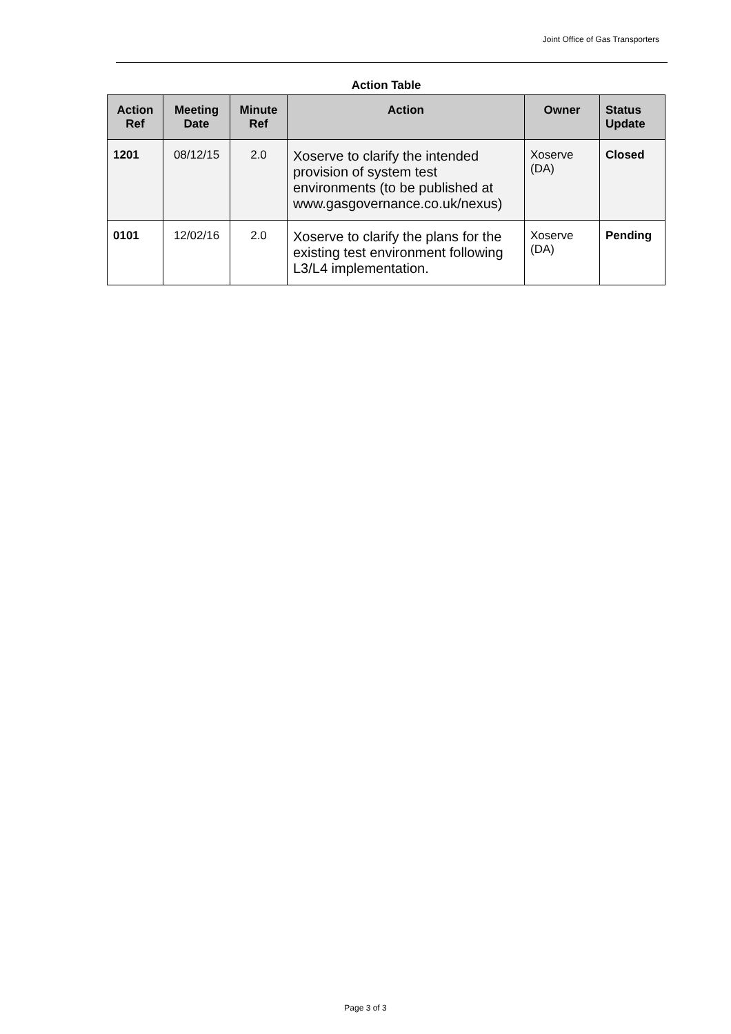Joint Office of Gas Transporters
Action Table
| Action Ref | Meeting Date | Minute Ref | Action | Owner | Status Update |
| --- | --- | --- | --- | --- | --- |
| 1201 | 08/12/15 | 2.0 | Xoserve to clarify the intended provision of system test environments (to be published at www.gasgovernance.co.uk/nexus) | Xoserve (DA) | Closed |
| 0101 | 12/02/16 | 2.0 | Xoserve to clarify the plans for the existing test environment following L3/L4 implementation. | Xoserve (DA) | Pending |
Page 3 of 3